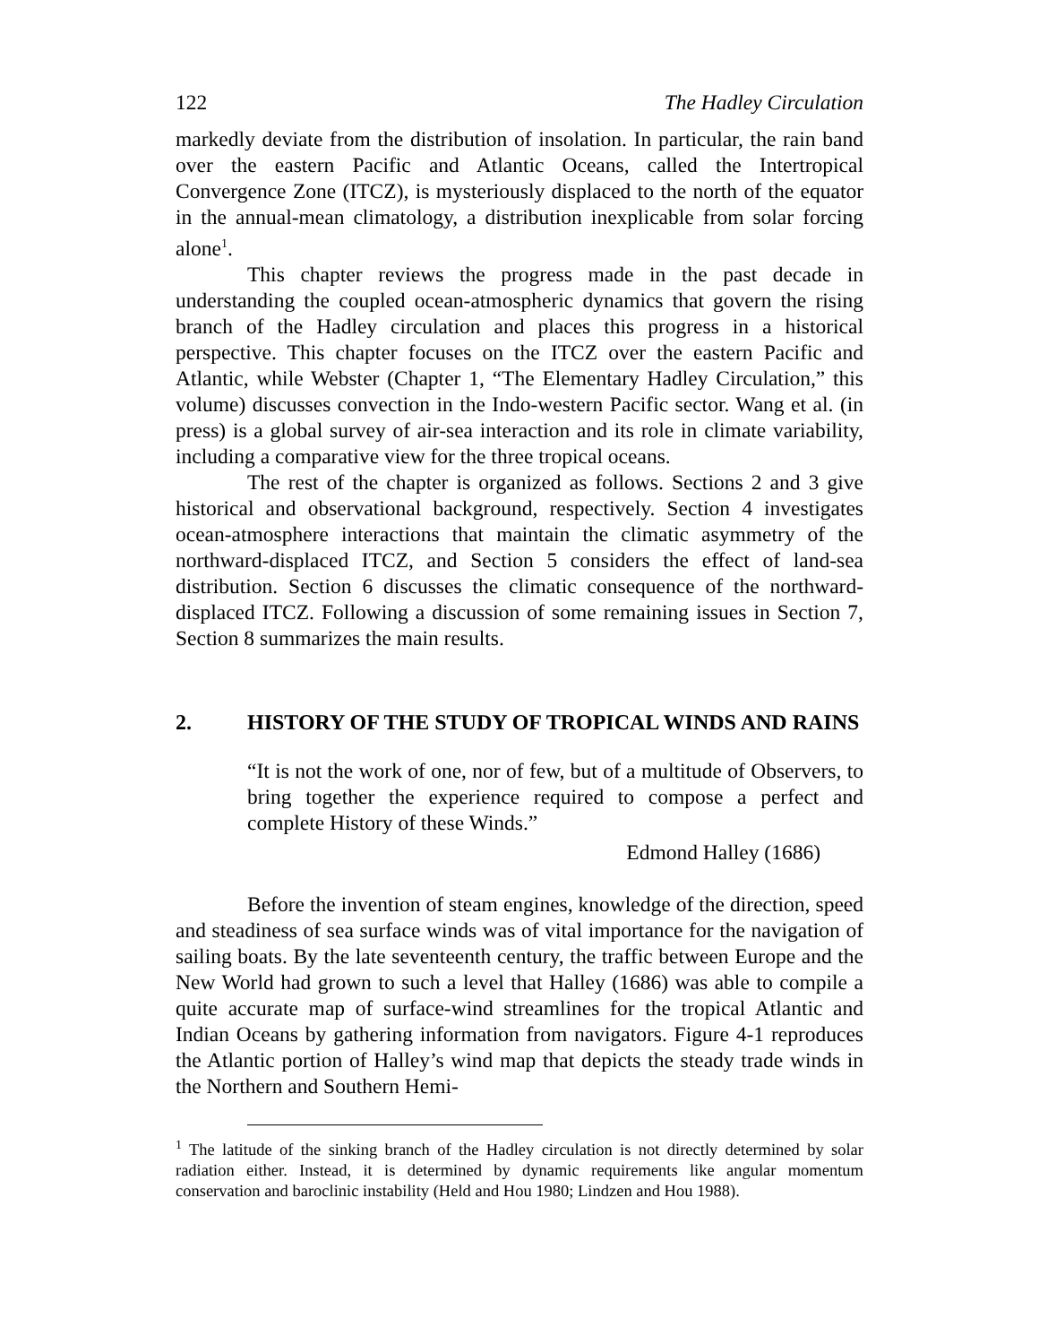122 The Hadley Circulation
markedly deviate from the distribution of insolation. In particular, the rain band over the eastern Pacific and Atlantic Oceans, called the Intertropical Convergence Zone (ITCZ), is mysteriously displaced to the north of the equator in the annual-mean climatology, a distribution inexplicable from solar forcing alone<sup>1</sup>.
This chapter reviews the progress made in the past decade in understanding the coupled ocean-atmospheric dynamics that govern the rising branch of the Hadley circulation and places this progress in a historical perspective. This chapter focuses on the ITCZ over the eastern Pacific and Atlantic, while Webster (Chapter 1, “The Elementary Hadley Circulation,” this volume) discusses convection in the Indo-western Pacific sector. Wang et al. (in press) is a global survey of air-sea interaction and its role in climate variability, including a comparative view for the three tropical oceans.
The rest of the chapter is organized as follows. Sections 2 and 3 give historical and observational background, respectively. Section 4 investigates ocean-atmosphere interactions that maintain the climatic asymmetry of the northward-displaced ITCZ, and Section 5 considers the effect of land-sea distribution. Section 6 discusses the climatic consequence of the northward-displaced ITCZ. Following a discussion of some remaining issues in Section 7, Section 8 summarizes the main results.
2. HISTORY OF THE STUDY OF TROPICAL WINDS AND RAINS
“It is not the work of one, nor of few, but of a multitude of Observers, to bring together the experience required to compose a perfect and complete History of these Winds.”
Edmond Halley (1686)
Before the invention of steam engines, knowledge of the direction, speed and steadiness of sea surface winds was of vital importance for the navigation of sailing boats. By the late seventeenth century, the traffic between Europe and the New World had grown to such a level that Halley (1686) was able to compile a quite accurate map of surface-wind streamlines for the tropical Atlantic and Indian Oceans by gathering information from navigators. Figure 4-1 reproduces the Atlantic portion of Halley’s wind map that depicts the steady trade winds in the Northern and Southern Hemi-
<sup>1</sup> The latitude of the sinking branch of the Hadley circulation is not directly determined by solar radiation either. Instead, it is determined by dynamic requirements like angular momentum conservation and baroclinic instability (Held and Hou 1980; Lindzen and Hou 1988).